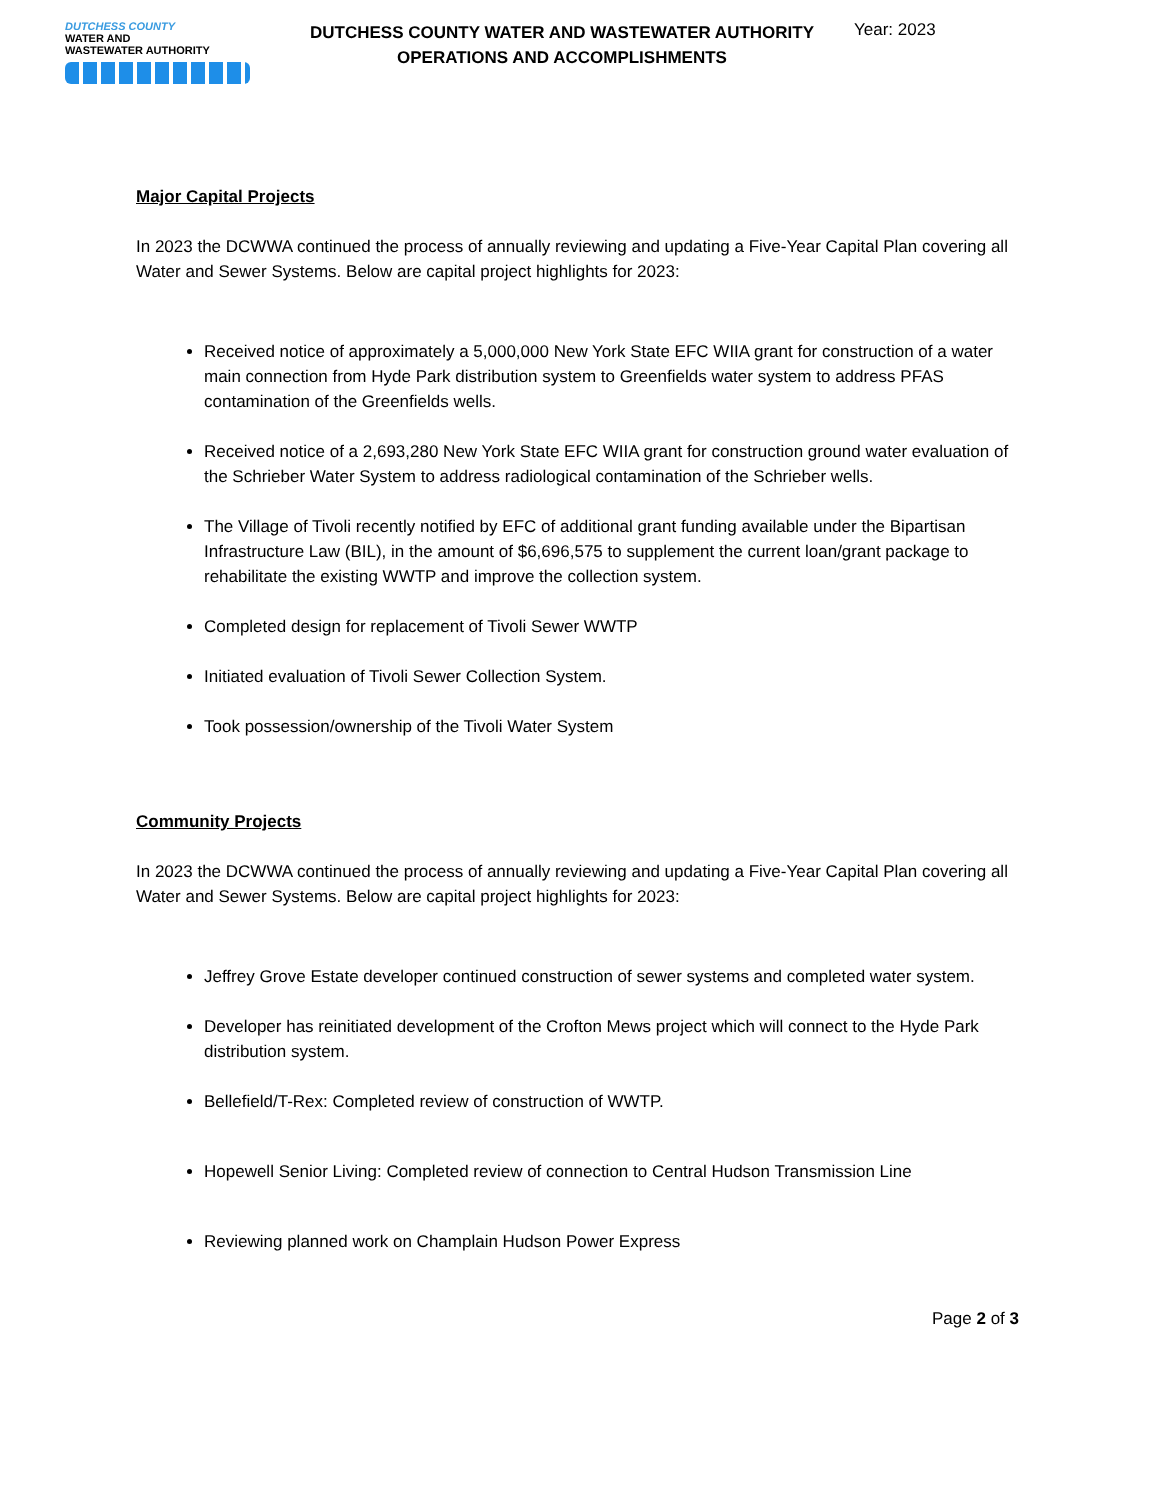DUTCHESS COUNTY
WATER AND
WASTEWATER AUTHORITY
DUTCHESS COUNTY WATER AND WASTEWATER AUTHORITY
OPERATIONS AND ACCOMPLISHMENTS
Year: 2023
Major Capital Projects
In 2023 the DCWWA continued the process of annually reviewing and updating a Five-Year Capital Plan covering all Water and Sewer Systems. Below are capital project highlights for 2023:
Received notice of approximately a 5,000,000 New York State EFC WIIA grant for construction of a water main connection from Hyde Park distribution system to Greenfields water system to address PFAS contamination of the Greenfields wells.
Received notice of a 2,693,280 New York State EFC WIIA grant for construction ground water evaluation of the Schrieber Water System to address radiological contamination of the Schrieber wells.
The Village of Tivoli recently notified by EFC of additional grant funding available under the Bipartisan Infrastructure Law (BIL), in the amount of $6,696,575 to supplement the current loan/grant package to rehabilitate the existing WWTP and improve the collection system.
Completed design for replacement of Tivoli Sewer WWTP
Initiated evaluation of Tivoli Sewer Collection System.
Took possession/ownership of the Tivoli Water System
Community Projects
In 2023 the DCWWA continued the process of annually reviewing and updating a Five-Year Capital Plan covering all Water and Sewer Systems. Below are capital project highlights for 2023:
Jeffrey Grove Estate developer continued construction of sewer systems and completed water system.
Developer has reinitiated development of the Crofton Mews project which will connect to the Hyde Park distribution system.
Bellefield/T-Rex: Completed review of construction of WWTP.
Hopewell Senior Living: Completed review of connection to Central Hudson Transmission Line
Reviewing planned work on Champlain Hudson Power Express
Page 2 of 3